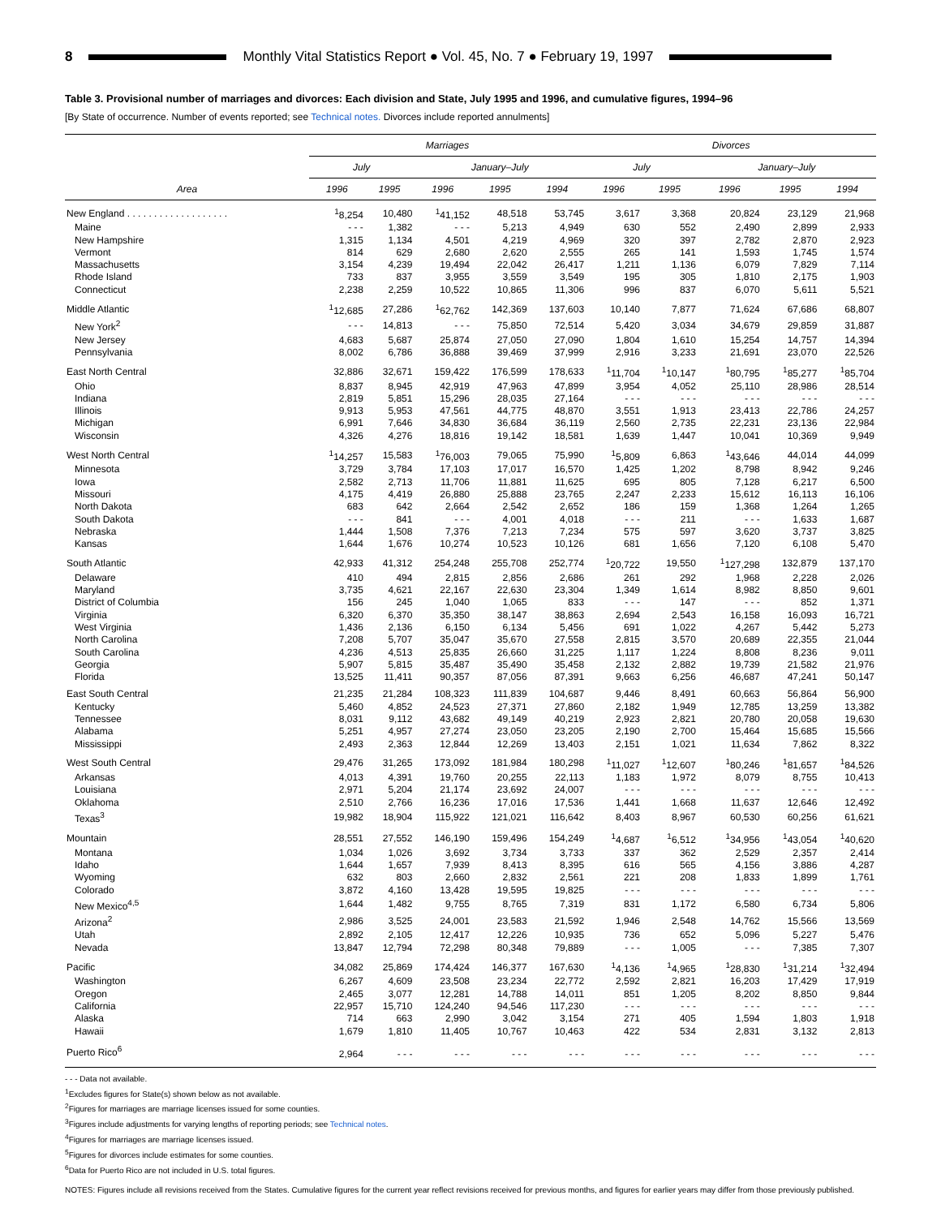8
Monthly Vital Statistics Report ● Vol. 45, No. 7 ● February 19, 1997
Table 3. Provisional number of marriages and divorces: Each division and State, July 1995 and 1996, and cumulative figures, 1994–96
[By State of occurrence. Number of events reported; see Technical notes. Divorces include reported annulments]
| | Marriages | | | | | Divorces | | | | |
| --- | --- | --- | --- | --- | --- | --- | --- | --- | --- | --- |
| | July | | January–July | | | July | | January–July | | |
| Area | 1996 | 1995 | 1996 | 1995 | 1994 | 1996 | 1995 | 1996 | 1995 | 1994 |
| New England . . . . . . . . . . . . . . . . . . . | <sup>1</sup> 8,254 | 10,480 | <sup>1</sup> 41,152 | 48,518 | 53,745 | 3,617 | 3,368 | 20,824 | 23,129 | 21,968 |
| Maine | - - - | 1,382 | - - - | 5,213 | 4,949 | 630 | 552 | 2,490 | 2,899 | 2,933 |
| New Hampshire | 1,315 | 1,134 | 4,501 | 4,219 | 4,969 | 320 | 397 | 2,782 | 2,870 | 2,923 |
| Vermont | 814 | 629 | 2,680 | 2,620 | 2,555 | 265 | 141 | 1,593 | 1,745 | 1,574 |
| Massachusetts | 3,154 | 4,239 | 19,494 | 22,042 | 26,417 | 1,211 | 1,136 | 6,079 | 7,829 | 7,114 |
| Rhode Island | 733 | 837 | 3,955 | 3,559 | 3,549 | 195 | 305 | 1,810 | 2,175 | 1,903 |
| Connecticut | 2,238 | 2,259 | 10,522 | 10,865 | 11,306 | 996 | 837 | 6,070 | 5,611 | 5,521 |
| Middle Atlantic | <sup>1</sup> 12,685 | 27,286 | <sup>1</sup> 62,762 | 142,369 | 137,603 | 10,140 | 7,877 | 71,624 | 67,686 | 68,807 |
| New York<sup>2</sup> | - - - | 14,813 | - - - | 75,850 | 72,514 | 5,420 | 3,034 | 34,679 | 29,859 | 31,887 |
| New Jersey | 4,683 | 5,687 | 25,874 | 27,050 | 27,090 | 1,804 | 1,610 | 15,254 | 14,757 | 14,394 |
| Pennsylvania | 8,002 | 6,786 | 36,888 | 39,469 | 37,999 | 2,916 | 3,233 | 21,691 | 23,070 | 22,526 |
| East North Central | 32,886 | 32,671 | 159,422 | 176,599 | 178,633 | <sup>1</sup> 11,704 | <sup>1</sup> 10,147 | <sup>1</sup> 80,795 | <sup>1</sup> 85,277 | <sup>1</sup> 85,704 |
| Ohio | 8,837 | 8,945 | 42,919 | 47,963 | 47,899 | 3,954 | 4,052 | 25,110 | 28,986 | 28,514 |
| Indiana | 2,819 | 5,851 | 15,296 | 28,035 | 27,164 | - - - | - - - | - - - | - - - | - - - |
| Illinois | 9,913 | 5,953 | 47,561 | 44,775 | 48,870 | 3,551 | 1,913 | 23,413 | 22,786 | 24,257 |
| Michigan | 6,991 | 7,646 | 34,830 | 36,684 | 36,119 | 2,560 | 2,735 | 22,231 | 23,136 | 22,984 |
| Wisconsin | 4,326 | 4,276 | 18,816 | 19,142 | 18,581 | 1,639 | 1,447 | 10,041 | 10,369 | 9,949 |
| West North Central | <sup>1</sup> 14,257 | 15,583 | <sup>1</sup> 76,003 | 79,065 | 75,990 | <sup>1</sup> 5,809 | 6,863 | <sup>1</sup> 43,646 | 44,014 | 44,099 |
| Minnesota | 3,729 | 3,784 | 17,103 | 17,017 | 16,570 | 1,425 | 1,202 | 8,798 | 8,942 | 9,246 |
| Iowa | 2,582 | 2,713 | 11,706 | 11,881 | 11,625 | 695 | 805 | 7,128 | 6,217 | 6,500 |
| Missouri | 4,175 | 4,419 | 26,880 | 25,888 | 23,765 | 2,247 | 2,233 | 15,612 | 16,113 | 16,106 |
| North Dakota | 683 | 642 | 2,664 | 2,542 | 2,652 | 186 | 159 | 1,368 | 1,264 | 1,265 |
| South Dakota | - - - | 841 | - - - | 4,001 | 4,018 | - - - | 211 | - - - | 1,633 | 1,687 |
| Nebraska | 1,444 | 1,508 | 7,376 | 7,213 | 7,234 | 575 | 597 | 3,620 | 3,737 | 3,825 |
| Kansas | 1,644 | 1,676 | 10,274 | 10,523 | 10,126 | 681 | 1,656 | 7,120 | 6,108 | 5,470 |
| South Atlantic | 42,933 | 41,312 | 254,248 | 255,708 | 252,774 | <sup>1</sup> 20,722 | 19,550 | <sup>1</sup> 127,298 | 132,879 | 137,170 |
| Delaware | 410 | 494 | 2,815 | 2,856 | 2,686 | 261 | 292 | 1,968 | 2,228 | 2,026 |
| Maryland | 3,735 | 4,621 | 22,167 | 22,630 | 23,304 | 1,349 | 1,614 | 8,982 | 8,850 | 9,601 |
| District of Columbia | 156 | 245 | 1,040 | 1,065 | 833 | - - - | 147 | - - - | 852 | 1,371 |
| Virginia | 6,320 | 6,370 | 35,350 | 38,147 | 38,863 | 2,694 | 2,543 | 16,158 | 16,093 | 16,721 |
| West Virginia | 1,436 | 2,136 | 6,150 | 6,134 | 5,456 | 691 | 1,022 | 4,267 | 5,442 | 5,273 |
| North Carolina | 7,208 | 5,707 | 35,047 | 35,670 | 27,558 | 2,815 | 3,570 | 20,689 | 22,355 | 21,044 |
| South Carolina | 4,236 | 4,513 | 25,835 | 26,660 | 31,225 | 1,117 | 1,224 | 8,808 | 8,236 | 9,011 |
| Georgia | 5,907 | 5,815 | 35,487 | 35,490 | 35,458 | 2,132 | 2,882 | 19,739 | 21,582 | 21,976 |
| Florida | 13,525 | 11,411 | 90,357 | 87,056 | 87,391 | 9,663 | 6,256 | 46,687 | 47,241 | 50,147 |
| East South Central | 21,235 | 21,284 | 108,323 | 111,839 | 104,687 | 9,446 | 8,491 | 60,663 | 56,864 | 56,900 |
| Kentucky | 5,460 | 4,852 | 24,523 | 27,371 | 27,860 | 2,182 | 1,949 | 12,785 | 13,259 | 13,382 |
| Tennessee | 8,031 | 9,112 | 43,682 | 49,149 | 40,219 | 2,923 | 2,821 | 20,780 | 20,058 | 19,630 |
| Alabama | 5,251 | 4,957 | 27,274 | 23,050 | 23,205 | 2,190 | 2,700 | 15,464 | 15,685 | 15,566 |
| Mississippi | 2,493 | 2,363 | 12,844 | 12,269 | 13,403 | 2,151 | 1,021 | 11,634 | 7,862 | 8,322 |
| West South Central | 29,476 | 31,265 | 173,092 | 181,984 | 180,298 | <sup>1</sup> 11,027 | <sup>1</sup> 12,607 | <sup>1</sup> 80,246 | <sup>1</sup> 81,657 | <sup>1</sup> 84,526 |
| Arkansas | 4,013 | 4,391 | 19,760 | 20,255 | 22,113 | 1,183 | 1,972 | 8,079 | 8,755 | 10,413 |
| Louisiana | 2,971 | 5,204 | 21,174 | 23,692 | 24,007 | - - - | - - - | - - - | - - - | - - - |
| Oklahoma | 2,510 | 2,766 | 16,236 | 17,016 | 17,536 | 1,441 | 1,668 | 11,637 | 12,646 | 12,492 |
| Texas<sup>3</sup> | 19,982 | 18,904 | 115,922 | 121,021 | 116,642 | 8,403 | 8,967 | 60,530 | 60,256 | 61,621 |
| Mountain | 28,551 | 27,552 | 146,190 | 159,496 | 154,249 | <sup>1</sup> 4,687 | <sup>1</sup> 6,512 | <sup>1</sup> 34,956 | <sup>1</sup> 43,054 | <sup>1</sup> 40,620 |
| Montana | 1,034 | 1,026 | 3,692 | 3,734 | 3,733 | 337 | 362 | 2,529 | 2,357 | 2,414 |
| Idaho | 1,644 | 1,657 | 7,939 | 8,413 | 8,395 | 616 | 565 | 4,156 | 3,886 | 4,287 |
| Wyoming | 632 | 803 | 2,660 | 2,832 | 2,561 | 221 | 208 | 1,833 | 1,899 | 1,761 |
| Colorado | 3,872 | 4,160 | 13,428 | 19,595 | 19,825 | - - - | - - - | - - - | - - - | - - - |
| New Mexico<sup>4,5</sup> | 1,644 | 1,482 | 9,755 | 8,765 | 7,319 | 831 | 1,172 | 6,580 | 6,734 | 5,806 |
| Arizona<sup>2</sup> | 2,986 | 3,525 | 24,001 | 23,583 | 21,592 | 1,946 | 2,548 | 14,762 | 15,566 | 13,569 |
| Utah | 2,892 | 2,105 | 12,417 | 12,226 | 10,935 | 736 | 652 | 5,096 | 5,227 | 5,476 |
| Nevada | 13,847 | 12,794 | 72,298 | 80,348 | 79,889 | - - - | 1,005 | - - - | 7,385 | 7,307 |
| Pacific | 34,082 | 25,869 | 174,424 | 146,377 | 167,630 | <sup>1</sup> 4,136 | <sup>1</sup> 4,965 | <sup>1</sup> 28,830 | <sup>1</sup> 31,214 | <sup>1</sup> 32,494 |
| Washington | 6,267 | 4,609 | 23,508 | 23,234 | 22,772 | 2,592 | 2,821 | 16,203 | 17,429 | 17,919 |
| Oregon | 2,465 | 3,077 | 12,281 | 14,788 | 14,011 | 851 | 1,205 | 8,202 | 8,850 | 9,844 |
| California | 22,957 | 15,710 | 124,240 | 94,546 | 117,230 | - - - | - - - | - - - | - - - | - - - |
| Alaska | 714 | 663 | 2,990 | 3,042 | 3,154 | 271 | 405 | 1,594 | 1,803 | 1,918 |
| Hawaii | 1,679 | 1,810 | 11,405 | 10,767 | 10,463 | 422 | 534 | 2,831 | 3,132 | 2,813 |
| Puerto Rico<sup>6</sup> | 2,964 | - - - | - - - | - - - | - - - | - - - | - - - | - - - | - - - | - - - |
- - - Data not available.
<sup>1</sup> Excludes figures for State(s) shown below as not available.
<sup>2</sup> Figures for marriages are marriage licenses issued for some counties.
<sup>3</sup> Figures include adjustments for varying lengths of reporting periods; see Technical notes.
<sup>4</sup> Figures for marriages are marriage licenses issued.
<sup>5</sup> Figures for divorces include estimates for some counties.
<sup>6</sup> Data for Puerto Rico are not included in U.S. total figures.
NOTES: Figures include all revisions received from the States. Cumulative figures for the current year reflect revisions received for previous months, and figures for earlier years may differ from those previously published.